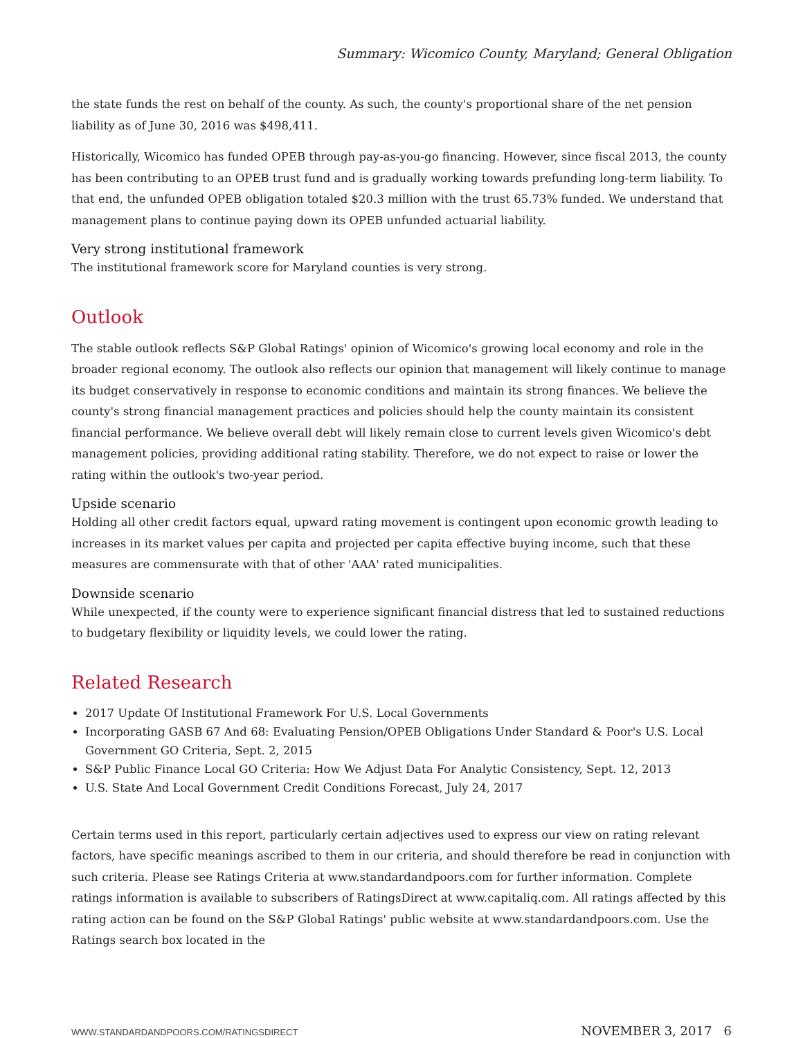Summary: Wicomico County, Maryland; General Obligation
the state funds the rest on behalf of the county. As such, the county's proportional share of the net pension liability as of June 30, 2016 was $498,411.
Historically, Wicomico has funded OPEB through pay-as-you-go financing. However, since fiscal 2013, the county has been contributing to an OPEB trust fund and is gradually working towards prefunding long-term liability. To that end, the unfunded OPEB obligation totaled $20.3 million with the trust 65.73% funded. We understand that management plans to continue paying down its OPEB unfunded actuarial liability.
Very strong institutional framework
The institutional framework score for Maryland counties is very strong.
Outlook
The stable outlook reflects S&P Global Ratings' opinion of Wicomico's growing local economy and role in the broader regional economy. The outlook also reflects our opinion that management will likely continue to manage its budget conservatively in response to economic conditions and maintain its strong finances. We believe the county's strong financial management practices and policies should help the county maintain its consistent financial performance. We believe overall debt will likely remain close to current levels given Wicomico's debt management policies, providing additional rating stability. Therefore, we do not expect to raise or lower the rating within the outlook's two-year period.
Upside scenario
Holding all other credit factors equal, upward rating movement is contingent upon economic growth leading to increases in its market values per capita and projected per capita effective buying income, such that these measures are commensurate with that of other 'AAA' rated municipalities.
Downside scenario
While unexpected, if the county were to experience significant financial distress that led to sustained reductions to budgetary flexibility or liquidity levels, we could lower the rating.
Related Research
2017 Update Of Institutional Framework For U.S. Local Governments
Incorporating GASB 67 And 68: Evaluating Pension/OPEB Obligations Under Standard & Poor's U.S. Local Government GO Criteria, Sept. 2, 2015
S&P Public Finance Local GO Criteria: How We Adjust Data For Analytic Consistency, Sept. 12, 2013
U.S. State And Local Government Credit Conditions Forecast, July 24, 2017
Certain terms used in this report, particularly certain adjectives used to express our view on rating relevant factors, have specific meanings ascribed to them in our criteria, and should therefore be read in conjunction with such criteria. Please see Ratings Criteria at www.standardandpoors.com for further information. Complete ratings information is available to subscribers of RatingsDirect at www.capitaliq.com. All ratings affected by this rating action can be found on the S&P Global Ratings' public website at www.standardandpoors.com. Use the Ratings search box located in the
WWW.STANDARDANDPOORS.COM/RATINGSDIRECT NOVEMBER 3, 2017 6